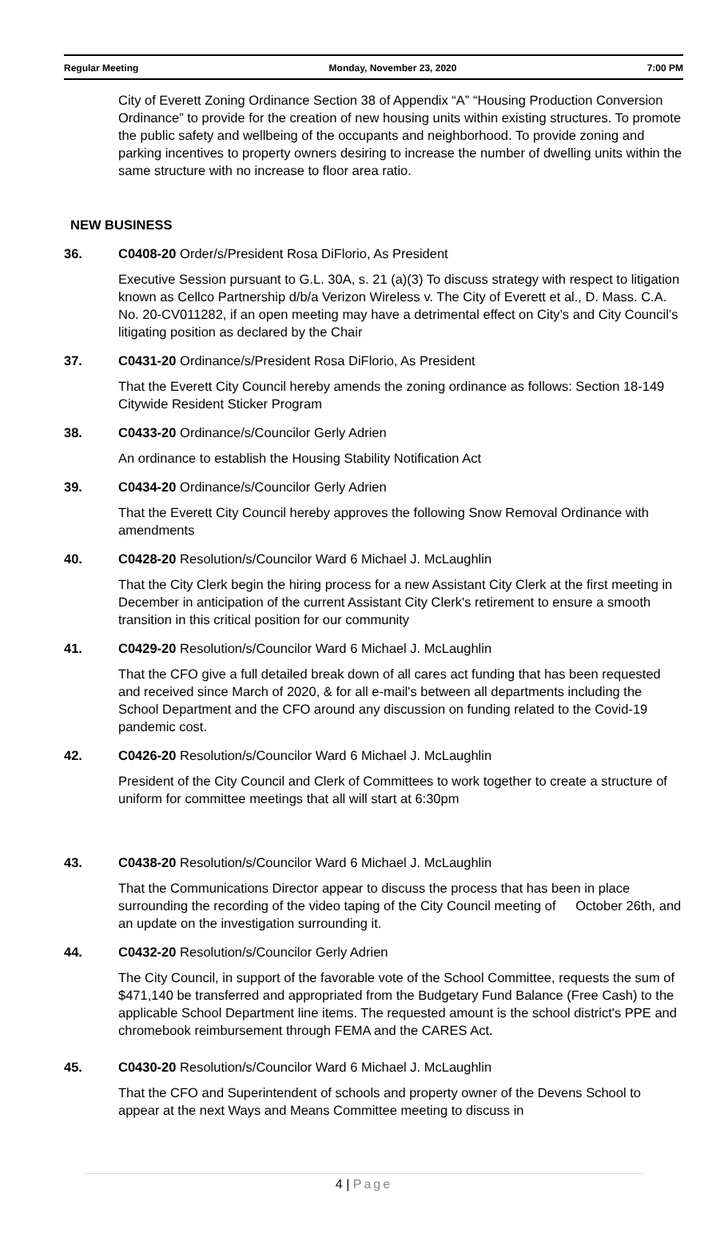Regular Meeting Monday, November 23, 2020 7:00 PM
City of Everett Zoning Ordinance Section 38 of Appendix “A” “Housing Production Conversion Ordinance” to provide for the creation of new housing units within existing structures. To promote the public safety and wellbeing of the occupants and neighborhood. To provide zoning and parking incentives to property owners desiring to increase the number of dwelling units within the same structure with no increase to floor area ratio.
NEW BUSINESS
36. C0408-20 Order/s/President Rosa DiFlorio, As President
Executive Session pursuant to G.L. 30A, s. 21 (a)(3) To discuss strategy with respect to litigation known as Cellco Partnership d/b/a Verizon Wireless v. The City of Everett et al., D. Mass. C.A. No. 20-CV011282, if an open meeting may have a detrimental effect on City’s and City Council’s litigating position as declared by the Chair
37. C0431-20 Ordinance/s/President Rosa DiFlorio, As President
That the Everett City Council hereby amends the zoning ordinance as follows: Section 18-149 Citywide Resident Sticker Program
38. C0433-20 Ordinance/s/Councilor Gerly Adrien
An ordinance to establish the Housing Stability Notification Act
39. C0434-20 Ordinance/s/Councilor Gerly Adrien
That the Everett City Council hereby approves the following Snow Removal Ordinance with amendments
40. C0428-20 Resolution/s/Councilor Ward 6 Michael J. McLaughlin
That the City Clerk begin the hiring process for a new Assistant City Clerk at the first meeting in December in anticipation of the current Assistant City Clerk's retirement to ensure a smooth transition in this critical position for our community
41. C0429-20 Resolution/s/Councilor Ward 6 Michael J. McLaughlin
That the CFO give a full detailed break down of all cares act funding that has been requested and received since March of 2020, & for all e-mail's between all departments including the School Department and the CFO around any discussion on funding related to the Covid-19 pandemic cost.
42. C0426-20 Resolution/s/Councilor Ward 6 Michael J. McLaughlin
President of the City Council and Clerk of Committees to work together to create a structure of uniform for committee meetings that all will start at 6:30pm
43. C0438-20 Resolution/s/Councilor Ward 6 Michael J. McLaughlin
That the Communications Director appear to discuss the process that has been in place surrounding the recording of the video taping of the City Council meeting of October 26th, and an update on the investigation surrounding it.
44. C0432-20 Resolution/s/Councilor Gerly Adrien
The City Council, in support of the favorable vote of the School Committee, requests the sum of $471,140 be transferred and appropriated from the Budgetary Fund Balance (Free Cash) to the applicable School Department line items. The requested amount is the school district's PPE and chromebook reimbursement through FEMA and the CARES Act.
45. C0430-20 Resolution/s/Councilor Ward 6 Michael J. McLaughlin
That the CFO and Superintendent of schools and property owner of the Devens School to appear at the next Ways and Means Committee meeting to discuss in
4 | Page